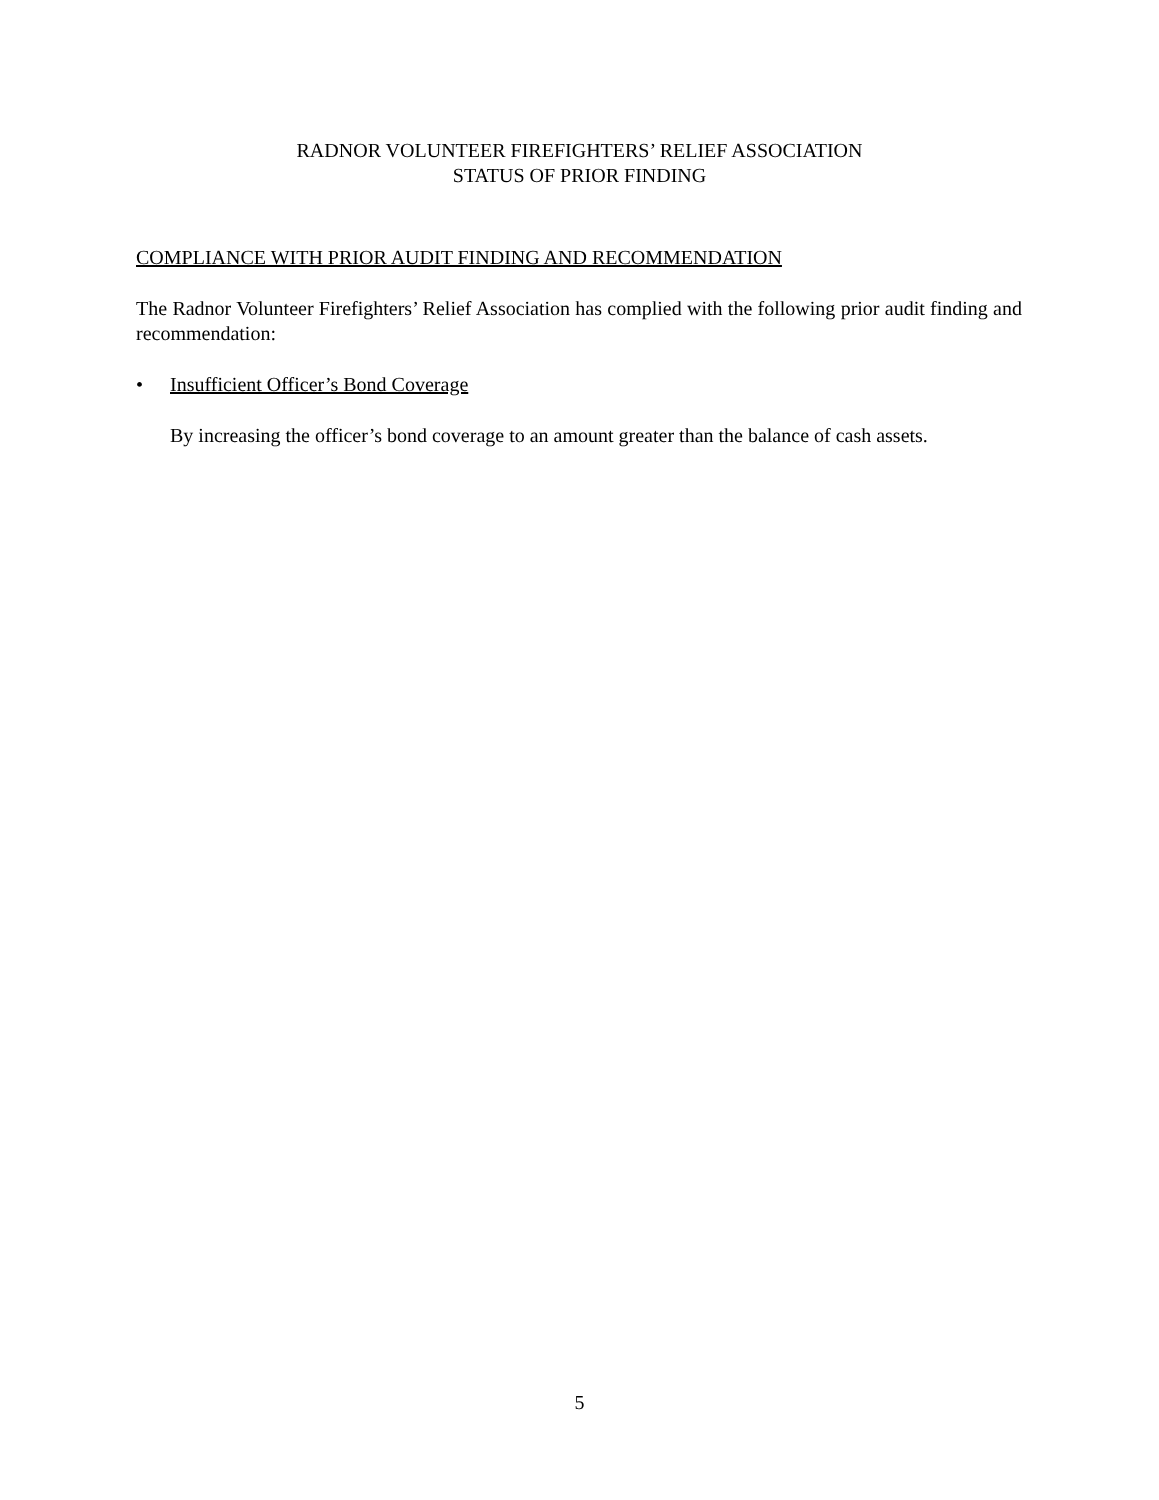RADNOR VOLUNTEER FIREFIGHTERS’ RELIEF ASSOCIATION
STATUS OF PRIOR FINDING
COMPLIANCE WITH PRIOR AUDIT FINDING AND RECOMMENDATION
The Radnor Volunteer Firefighters’ Relief Association has complied with the following prior audit finding and recommendation:
• Insufficient Officer’s Bond Coverage
By increasing the officer’s bond coverage to an amount greater than the balance of cash assets.
5